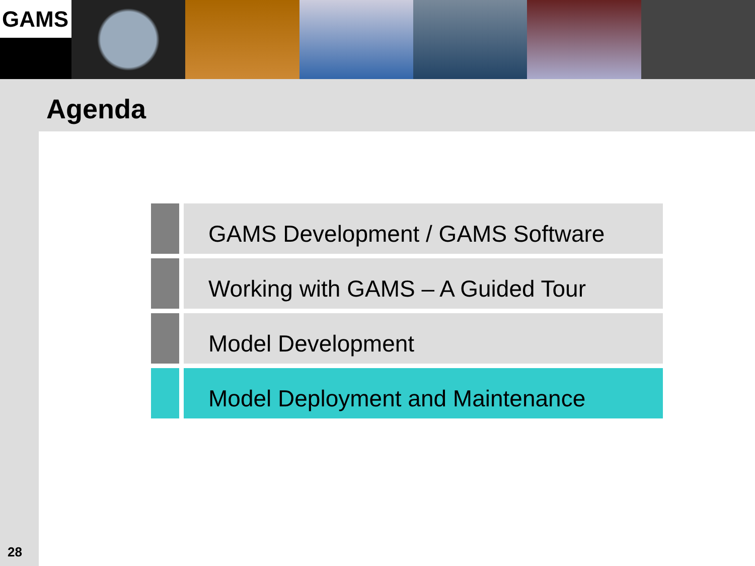GAMS
Agenda
GAMS Development / GAMS Software
Working with GAMS – A Guided Tour
Model Development
Model Deployment and Maintenance
28